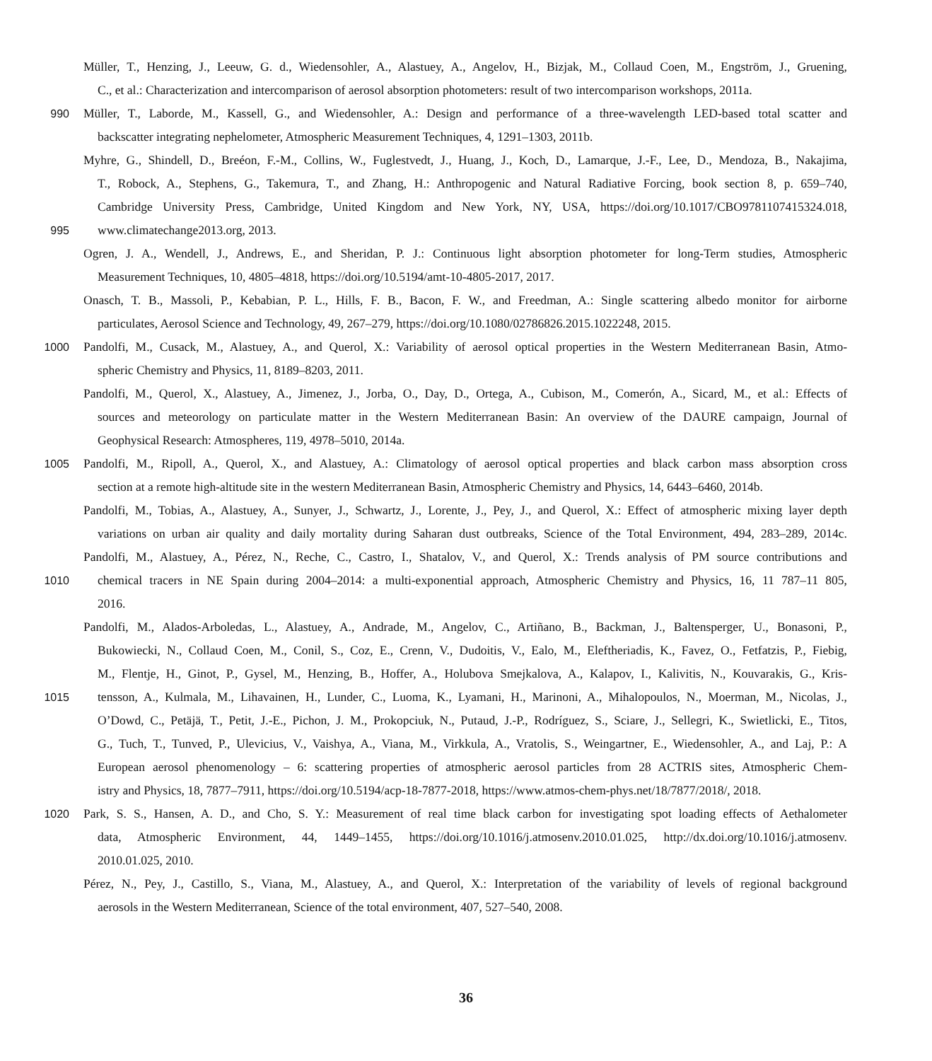Müller, T., Henzing, J., Leeuw, G. d., Wiedensohler, A., Alastuey, A., Angelov, H., Bizjak, M., Collaud Coen, M., Engström, J., Gruening,
C., et al.: Characterization and intercomparison of aerosol absorption photometers: result of two intercomparison workshops, 2011a.
990 Müller, T., Laborde, M., Kassell, G., and Wiedensohler, A.: Design and performance of a three-wavelength LED-based total scatter and
backscatter integrating nephelometer, Atmospheric Measurement Techniques, 4, 1291–1303, 2011b.
Myhre, G., Shindell, D., Breéon, F.-M., Collins, W., Fuglestvedt, J., Huang, J., Koch, D., Lamarque, J.-F., Lee, D., Mendoza, B., Nakajima,
T., Robock, A., Stephens, G., Takemura, T., and Zhang, H.: Anthropogenic and Natural Radiative Forcing, book section 8, p. 659–740,
Cambridge University Press, Cambridge, United Kingdom and New York, NY, USA, https://doi.org/10.1017/CBO9781107415324.018,
995 www.climatechange2013.org, 2013.
Ogren, J. A., Wendell, J., Andrews, E., and Sheridan, P. J.: Continuous light absorption photometer for long-Term studies, Atmospheric
Measurement Techniques, 10, 4805–4818, https://doi.org/10.5194/amt-10-4805-2017, 2017.
Onasch, T. B., Massoli, P., Kebabian, P. L., Hills, F. B., Bacon, F. W., and Freedman, A.: Single scattering albedo monitor for airborne
particulates, Aerosol Science and Technology, 49, 267–279, https://doi.org/10.1080/02786826.2015.1022248, 2015.
1000 Pandolfi, M., Cusack, M., Alastuey, A., and Querol, X.: Variability of aerosol optical properties in the Western Mediterranean Basin, Atmo-
spheric Chemistry and Physics, 11, 8189–8203, 2011.
Pandolfi, M., Querol, X., Alastuey, A., Jimenez, J., Jorba, O., Day, D., Ortega, A., Cubison, M., Comerón, A., Sicard, M., et al.: Effects of
sources and meteorology on particulate matter in the Western Mediterranean Basin: An overview of the DAURE campaign, Journal of
Geophysical Research: Atmospheres, 119, 4978–5010, 2014a.
1005 Pandolfi, M., Ripoll, A., Querol, X., and Alastuey, A.: Climatology of aerosol optical properties and black carbon mass absorption cross
section at a remote high-altitude site in the western Mediterranean Basin, Atmospheric Chemistry and Physics, 14, 6443–6460, 2014b.
Pandolfi, M., Tobias, A., Alastuey, A., Sunyer, J., Schwartz, J., Lorente, J., Pey, J., and Querol, X.: Effect of atmospheric mixing layer depth
variations on urban air quality and daily mortality during Saharan dust outbreaks, Science of the Total Environment, 494, 283–289, 2014c.
Pandolfi, M., Alastuey, A., Pérez, N., Reche, C., Castro, I., Shatalov, V., and Querol, X.: Trends analysis of PM source contributions and
1010 chemical tracers in NE Spain during 2004–2014: a multi-exponential approach, Atmospheric Chemistry and Physics, 16, 11 787–11 805,
2016.
Pandolfi, M., Alados-Arboledas, L., Alastuey, A., Andrade, M., Angelov, C., Artiñano, B., Backman, J., Baltensperger, U., Bonasoni, P.,
Bukowiecki, N., Collaud Coen, M., Conil, S., Coz, E., Crenn, V., Dudoitis, V., Ealo, M., Eleftheriadis, K., Favez, O., Fetfatzis, P., Fiebig,
M., Flentje, H., Ginot, P., Gysel, M., Henzing, B., Hoffer, A., Holubova Smejkalova, A., Kalapov, I., Kalivitis, N., Kouvarakis, G., Kris-
1015 tensson, A., Kulmala, M., Lihavainen, H., Lunder, C., Luoma, K., Lyamani, H., Marinoni, A., Mihalopoulos, N., Moerman, M., Nicolas, J.,
O’Dowd, C., Petäjä, T., Petit, J.-E., Pichon, J. M., Prokopciuk, N., Putaud, J.-P., Rodríguez, S., Sciare, J., Sellegri, K., Swietlicki, E., Titos,
G., Tuch, T., Tunved, P., Ulevicius, V., Vaishya, A., Viana, M., Virkkula, A., Vratolis, S., Weingartner, E., Wiedensohler, A., and Laj, P.: A
European aerosol phenomenology – 6: scattering properties of atmospheric aerosol particles from 28 ACTRIS sites, Atmospheric Chem-
istry and Physics, 18, 7877–7911, https://doi.org/10.5194/acp-18-7877-2018, https://www.atmos-chem-phys.net/18/7877/2018/, 2018.
1020 Park, S. S., Hansen, A. D., and Cho, S. Y.: Measurement of real time black carbon for investigating spot loading effects of Aethalometer
data, Atmospheric Environment, 44, 1449–1455, https://doi.org/10.1016/j.atmosenv.2010.01.025, http://dx.doi.org/10.1016/j.atmosenv.
2010.01.025, 2010.
Pérez, N., Pey, J., Castillo, S., Viana, M., Alastuey, A., and Querol, X.: Interpretation of the variability of levels of regional background
aerosols in the Western Mediterranean, Science of the total environment, 407, 527–540, 2008.
36